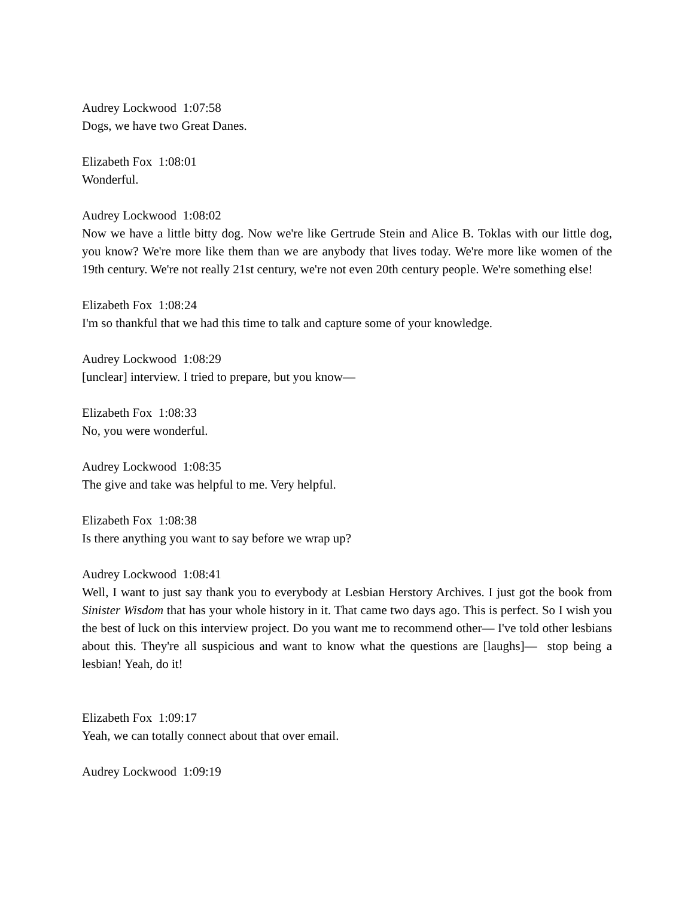Audrey Lockwood 1:07:58
Dogs, we have two Great Danes.
Elizabeth Fox 1:08:01
Wonderful.
Audrey Lockwood 1:08:02
Now we have a little bitty dog. Now we're like Gertrude Stein and Alice B. Toklas with our little dog, you know? We're more like them than we are anybody that lives today. We're more like women of the 19th century. We're not really 21st century, we're not even 20th century people. We're something else!
Elizabeth Fox 1:08:24
I'm so thankful that we had this time to talk and capture some of your knowledge.
Audrey Lockwood 1:08:29
[unclear] interview. I tried to prepare, but you know—
Elizabeth Fox 1:08:33
No, you were wonderful.
Audrey Lockwood 1:08:35
The give and take was helpful to me. Very helpful.
Elizabeth Fox 1:08:38
Is there anything you want to say before we wrap up?
Audrey Lockwood 1:08:41
Well, I want to just say thank you to everybody at Lesbian Herstory Archives. I just got the book from Sinister Wisdom that has your whole history in it. That came two days ago. This is perfect. So I wish you the best of luck on this interview project. Do you want me to recommend other— I've told other lesbians about this. They're all suspicious and want to know what the questions are [laughs]— stop being a lesbian! Yeah, do it!
Elizabeth Fox 1:09:17
Yeah, we can totally connect about that over email.
Audrey Lockwood 1:09:19